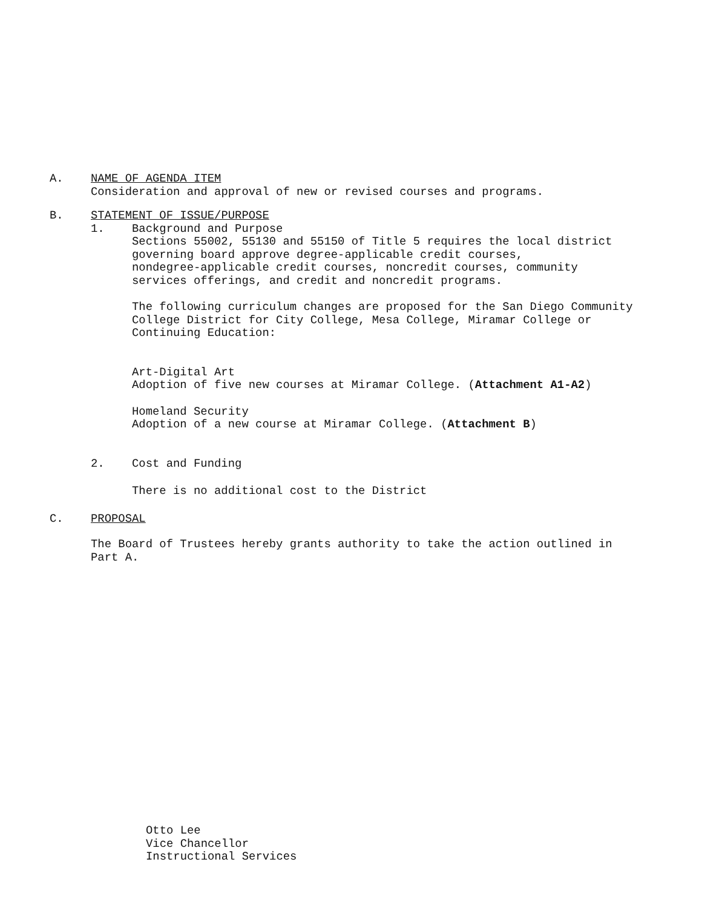A. NAME OF AGENDA ITEM
Consideration and approval of new or revised courses and programs.
B. STATEMENT OF ISSUE/PURPOSE
1. Background and Purpose
Sections 55002, 55130 and 55150 of Title 5 requires the local district
governing board approve degree-applicable credit courses,
nondegree-applicable credit courses, noncredit courses, community
services offerings, and credit and noncredit programs.
The following curriculum changes are proposed for the San Diego Community
College District for City College, Mesa College, Miramar College or
Continuing Education:
Art-Digital Art
Adoption of five new courses at Miramar College. (Attachment A1-A2)
Homeland Security
Adoption of a new course at Miramar College. (Attachment B)
2. Cost and Funding
There is no additional cost to the District
C. PROPOSAL
The Board of Trustees hereby grants authority to take the action outlined in
Part A.
Otto Lee
Vice Chancellor
Instructional Services